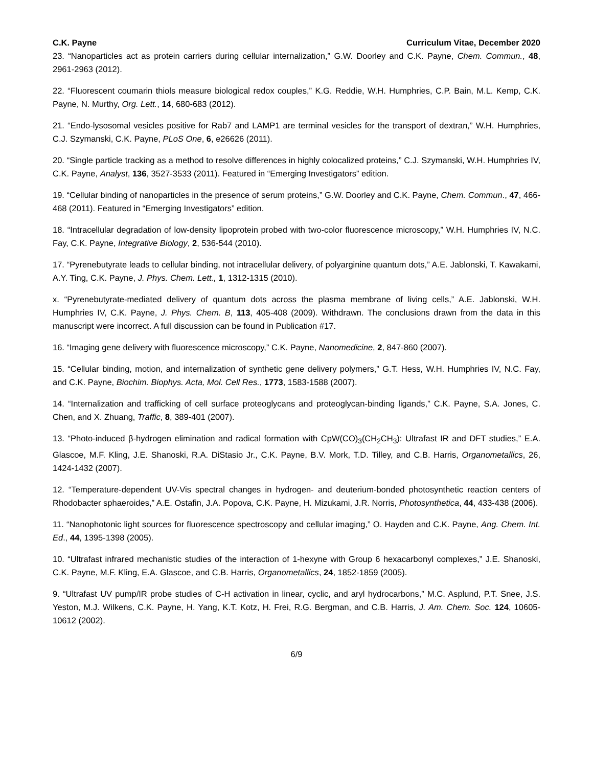C.K. Payne Curriculum Vitae, December 2020
23. “Nanoparticles act as protein carriers during cellular internalization,” G.W. Doorley and C.K. Payne, Chem. Commun., 48, 2961-2963 (2012).
22. “Fluorescent coumarin thiols measure biological redox couples,” K.G. Reddie, W.H. Humphries, C.P. Bain, M.L. Kemp, C.K. Payne, N. Murthy, Org. Lett., 14, 680-683 (2012).
21. “Endo-lysosomal vesicles positive for Rab7 and LAMP1 are terminal vesicles for the transport of dextran,” W.H. Humphries, C.J. Szymanski, C.K. Payne, PLoS One, 6, e26626 (2011).
20. “Single particle tracking as a method to resolve differences in highly colocalized proteins,” C.J. Szymanski, W.H. Humphries IV, C.K. Payne, Analyst, 136, 3527-3533 (2011). Featured in “Emerging Investigators” edition.
19. “Cellular binding of nanoparticles in the presence of serum proteins,” G.W. Doorley and C.K. Payne, Chem. Commun., 47, 466-468 (2011). Featured in “Emerging Investigators” edition.
18. “Intracellular degradation of low-density lipoprotein probed with two-color fluorescence microscopy,” W.H. Humphries IV, N.C. Fay, C.K. Payne, Integrative Biology, 2, 536-544 (2010).
17. “Pyrenebutyrate leads to cellular binding, not intracellular delivery, of polyarginine quantum dots,” A.E. Jablonski, T. Kawakami, A.Y. Ting, C.K. Payne, J. Phys. Chem. Lett., 1, 1312-1315 (2010).
x. “Pyrenebutyrate-mediated delivery of quantum dots across the plasma membrane of living cells,” A.E. Jablonski, W.H. Humphries IV, C.K. Payne, J. Phys. Chem. B, 113, 405-408 (2009). Withdrawn. The conclusions drawn from the data in this manuscript were incorrect. A full discussion can be found in Publication #17.
16. “Imaging gene delivery with fluorescence microscopy,” C.K. Payne, Nanomedicine, 2, 847-860 (2007).
15. “Cellular binding, motion, and internalization of synthetic gene delivery polymers,” G.T. Hess, W.H. Humphries IV, N.C. Fay, and C.K. Payne, Biochim. Biophys. Acta, Mol. Cell Res., 1773, 1583-1588 (2007).
14. “Internalization and trafficking of cell surface proteoglycans and proteoglycan-binding ligands,” C.K. Payne, S.A. Jones, C. Chen, and X. Zhuang, Traffic, 8, 389-401 (2007).
13. “Photo-induced β-hydrogen elimination and radical formation with CpW(CO)<sub>3</sub>(CH<sub>2</sub>CH<sub>3</sub>): Ultrafast IR and DFT studies,” E.A. Glascoe, M.F. Kling, J.E. Shanoski, R.A. DiStasio Jr., C.K. Payne, B.V. Mork, T.D. Tilley, and C.B. Harris, Organometallics, 26, 1424-1432 (2007).
12. “Temperature-dependent UV-Vis spectral changes in hydrogen- and deuterium-bonded photosynthetic reaction centers of Rhodobacter sphaeroides,” A.E. Ostafin, J.A. Popova, C.K. Payne, H. Mizukami, J.R. Norris, Photosynthetica, 44, 433-438 (2006).
11. “Nanophotonic light sources for fluorescence spectroscopy and cellular imaging,” O. Hayden and C.K. Payne, Ang. Chem. Int. Ed., 44, 1395-1398 (2005).
10. “Ultrafast infrared mechanistic studies of the interaction of 1-hexyne with Group 6 hexacarbonyl complexes,” J.E. Shanoski, C.K. Payne, M.F. Kling, E.A. Glascoe, and C.B. Harris, Organometallics, 24, 1852-1859 (2005).
9. “Ultrafast UV pump/IR probe studies of C-H activation in linear, cyclic, and aryl hydrocarbons,” M.C. Asplund, P.T. Snee, J.S. Yeston, M.J. Wilkens, C.K. Payne, H. Yang, K.T. Kotz, H. Frei, R.G. Bergman, and C.B. Harris, J. Am. Chem. Soc. 124, 10605-10612 (2002).
6/9